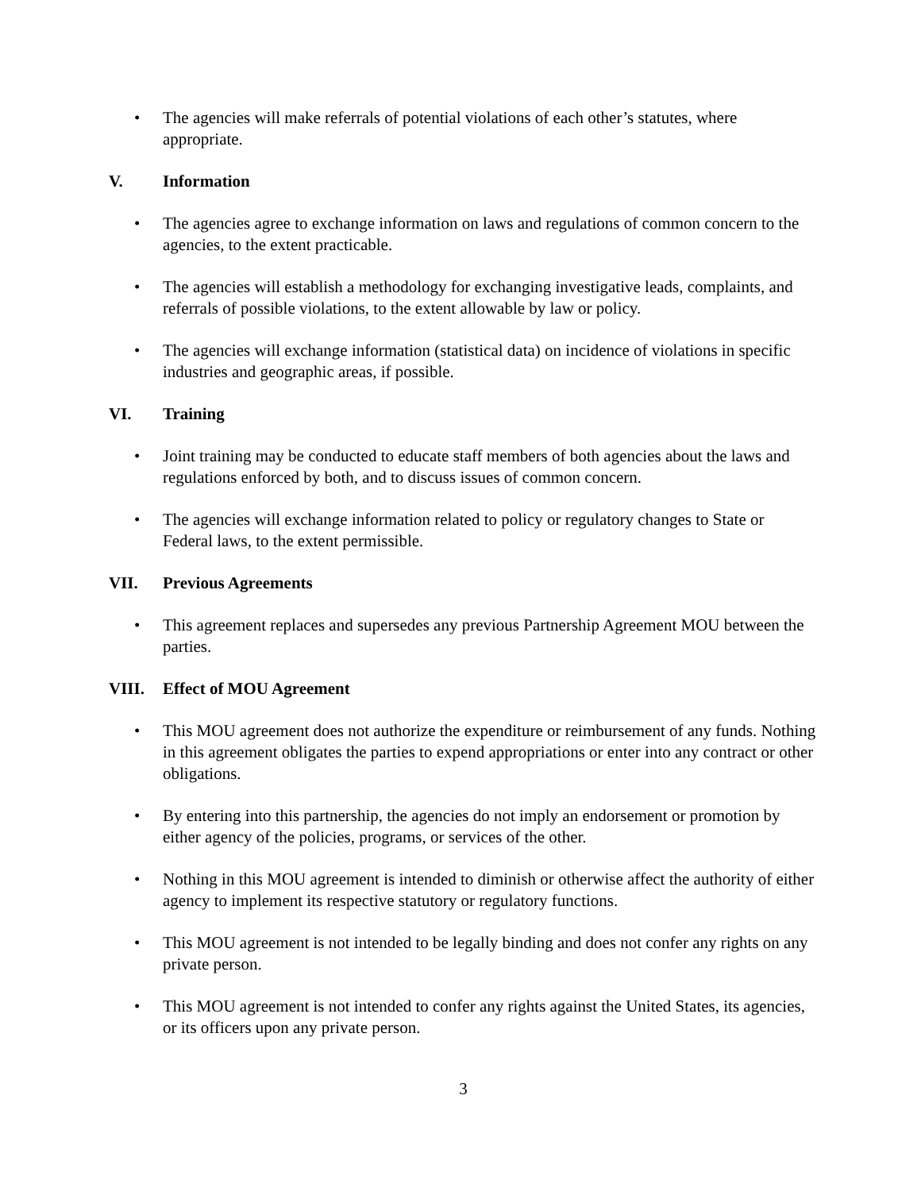• The agencies will make referrals of potential violations of each other’s statutes, where appropriate.
V. Information
• The agencies agree to exchange information on laws and regulations of common concern to the agencies, to the extent practicable.
• The agencies will establish a methodology for exchanging investigative leads, complaints, and referrals of possible violations, to the extent allowable by law or policy.
• The agencies will exchange information (statistical data) on incidence of violations in specific industries and geographic areas, if possible.
VI. Training
• Joint training may be conducted to educate staff members of both agencies about the laws and regulations enforced by both, and to discuss issues of common concern.
• The agencies will exchange information related to policy or regulatory changes to State or Federal laws, to the extent permissible.
VII. Previous Agreements
• This agreement replaces and supersedes any previous Partnership Agreement MOU between the parties.
VIII. Effect of MOU Agreement
• This MOU agreement does not authorize the expenditure or reimbursement of any funds. Nothing in this agreement obligates the parties to expend appropriations or enter into any contract or other obligations.
• By entering into this partnership, the agencies do not imply an endorsement or promotion by either agency of the policies, programs, or services of the other.
• Nothing in this MOU agreement is intended to diminish or otherwise affect the authority of either agency to implement its respective statutory or regulatory functions.
• This MOU agreement is not intended to be legally binding and does not confer any rights on any private person.
• This MOU agreement is not intended to confer any rights against the United States, its agencies, or its officers upon any private person.
3